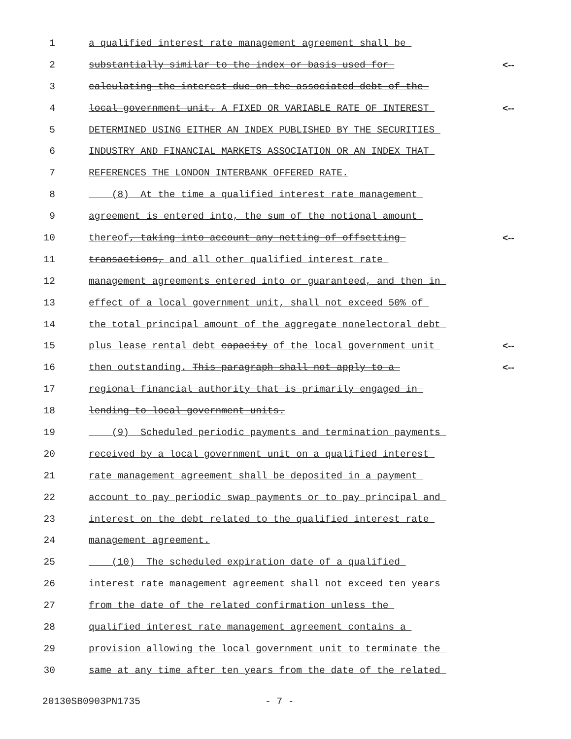1 a qualified interest rate management agreement shall be
2 substantially similar to the index or basis used for <--
3 calculating the interest due on the associated debt of the
4 local government unit. A FIXED OR VARIABLE RATE OF INTEREST <--
5 DETERMINED USING EITHER AN INDEX PUBLISHED BY THE SECURITIES
6 INDUSTRY AND FINANCIAL MARKETS ASSOCIATION OR AN INDEX THAT
7 REFERENCES THE LONDON INTERBANK OFFERED RATE.
8 (8) At the time a qualified interest rate management
9 agreement is entered into, the sum of the notional amount
10 thereof, taking into account any netting of offsetting <--
11 transactions, and all other qualified interest rate
12 management agreements entered into or guaranteed, and then in
13 effect of a local government unit, shall not exceed 50% of
14 the total principal amount of the aggregate nonelectoral debt
15 plus lease rental debt capacity of the local government unit <--
16 then outstanding. This paragraph shall not apply to a <--
17 regional financial authority that is primarily engaged in
18 lending to local government units.
19 (9) Scheduled periodic payments and termination payments
20 received by a local government unit on a qualified interest
21 rate management agreement shall be deposited in a payment
22 account to pay periodic swap payments or to pay principal and
23 interest on the debt related to the qualified interest rate
24 management agreement.
25 (10) The scheduled expiration date of a qualified
26 interest rate management agreement shall not exceed ten years
27 from the date of the related confirmation unless the
28 qualified interest rate management agreement contains a
29 provision allowing the local government unit to terminate the
30 same at any time after ten years from the date of the related
20130SB0903PN1735 - 7 -